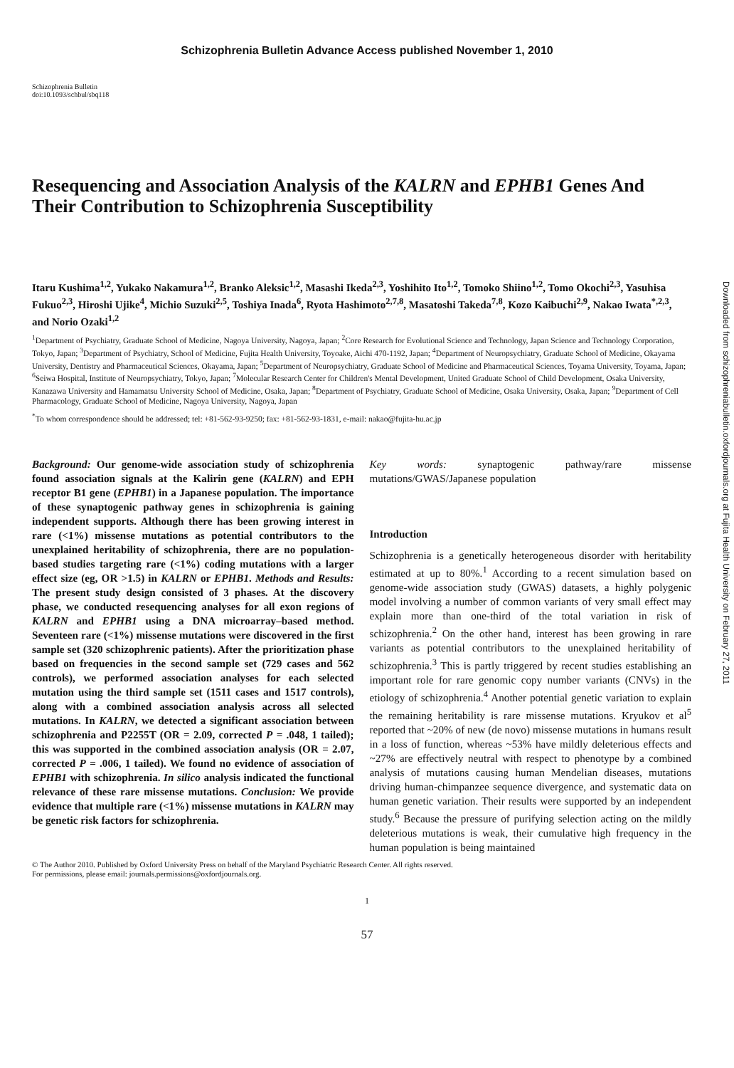Schizophrenia Bulletin Advance Access published November 1, 2010
Schizophrenia Bulletin
doi:10.1093/schbul/sbq118
Resequencing and Association Analysis of the KALRN and EPHB1 Genes And Their Contribution to Schizophrenia Susceptibility
Itaru Kushima<sup>1,2</sup>, Yukako Nakamura<sup>1,2</sup>, Branko Aleksic<sup>1,2</sup>, Masashi Ikeda<sup>2,3</sup>, Yoshihito Ito<sup>1,2</sup>, Tomoko Shiino<sup>1,2</sup>, Tomo Okochi<sup>2,3</sup>, Yasuhisa Fukuo<sup>2,3</sup>, Hiroshi Ujike<sup>4</sup>, Michio Suzuki<sup>2,5</sup>, Toshiya Inada<sup>6</sup>, Ryota Hashimoto<sup>2,7,8</sup>, Masatoshi Takeda<sup>7,8</sup>, Kozo Kaibuchi<sup>2,9</sup>, Nakao Iwata<sup>*,2,3</sup>, and Norio Ozaki<sup>1,2</sup>
<sup>1</sup> Department of Psychiatry, Graduate School of Medicine, Nagoya University, Nagoya, Japan; <sup>2</sup>Core Research for Evolutional Science and Technology, Japan Science and Technology Corporation, Tokyo, Japan; <sup>3</sup>Department of Psychiatry, School of Medicine, Fujita Health University, Toyoake, Aichi 470-1192, Japan; <sup>4</sup>Department of Neuropsychiatry, Graduate School of Medicine, Okayama University, Dentistry and Pharmaceutical Sciences, Okayama, Japan; <sup>5</sup>Department of Neuropsychiatry, Graduate School of Medicine and Pharmaceutical Sciences, Toyama University, Toyama, Japan; <sup>6</sup>Seiwa Hospital, Institute of Neuropsychiatry, Tokyo, Japan; <sup>7</sup>Molecular Research Center for Children's Mental Development, United Graduate School of Child Development, Osaka University, Kanazawa University and Hamamatsu University School of Medicine, Osaka, Japan; <sup>8</sup>Department of Psychiatry, Graduate School of Medicine, Osaka University, Osaka, Japan; <sup>9</sup>Department of Cell Pharmacology, Graduate School of Medicine, Nagoya University, Nagoya, Japan
<sup>*</sup> To whom correspondence should be addressed; tel: +81-562-93-9250; fax: +81-562-93-1831, e-mail: nakao@fujita-hu.ac.jp
Background: Our genome-wide association study of schizophrenia found association signals at the Kalirin gene (KALRN) and EPH receptor B1 gene (EPHB1) in a Japanese population. The importance of these synaptogenic pathway genes in schizophrenia is gaining independent supports. Although there has been growing interest in rare (<1%) missense mutations as potential contributors to the unexplained heritability of schizophrenia, there are no population-based studies targeting rare (<1%) coding mutations with a larger effect size (eg, OR >1.5) in KALRN or EPHB1. Methods and Results: The present study design consisted of 3 phases. At the discovery phase, we conducted resequencing analyses for all exon regions of KALRN and EPHB1 using a DNA microarray–based method. Seventeen rare (<1%) missense mutations were discovered in the first sample set (320 schizophrenic patients). After the prioritization phase based on frequencies in the second sample set (729 cases and 562 controls), we performed association analyses for each selected mutation using the third sample set (1511 cases and 1517 controls), along with a combined association analysis across all selected mutations. In KALRN, we detected a significant association between schizophrenia and P2255T (OR = 2.09, corrected P = .048, 1 tailed); this was supported in the combined association analysis (OR = 2.07, corrected P = .006, 1 tailed). We found no evidence of association of EPHB1 with schizophrenia. In silico analysis indicated the functional relevance of these rare missense mutations. Conclusion: We provide evidence that multiple rare (<1%) missense mutations in KALRN may be genetic risk factors for schizophrenia.
Key words: synaptogenic pathway/rare missense mutations/GWAS/Japanese population
Introduction
Schizophrenia is a genetically heterogeneous disorder with heritability estimated at up to 80%.<sup>1</sup> According to a recent simulation based on genome-wide association study (GWAS) datasets, a highly polygenic model involving a number of common variants of very small effect may explain more than one-third of the total variation in risk of schizophrenia.<sup>2</sup> On the other hand, interest has been growing in rare variants as potential contributors to the unexplained heritability of schizophrenia.<sup>3</sup> This is partly triggered by recent studies establishing an important role for rare genomic copy number variants (CNVs) in the etiology of schizophrenia.<sup>4</sup> Another potential genetic variation to explain the remaining heritability is rare missense mutations. Kryukov et al<sup>5</sup> reported that ~20% of new (de novo) missense mutations in humans result in a loss of function, whereas ~53% have mildly deleterious effects and ~27% are effectively neutral with respect to phenotype by a combined analysis of mutations causing human Mendelian diseases, mutations driving human-chimpanzee sequence divergence, and systematic data on human genetic variation. Their results were supported by an independent study.<sup>6</sup> Because the pressure of purifying selection acting on the mildly deleterious mutations is weak, their cumulative high frequency in the human population is being maintained
© The Author 2010. Published by Oxford University Press on behalf of the Maryland Psychiatric Research Center. All rights reserved.
For permissions, please email: journals.permissions@oxfordjournals.org.
1
57
Downloaded from schizophreniabulletin.oxfordjournals.org at Fujita Health University on February 27, 2011